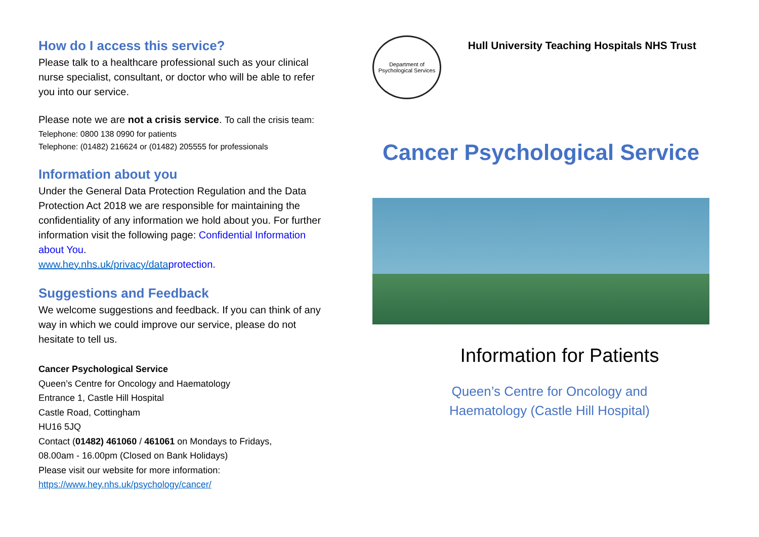How do I access this service?
Please talk to a healthcare professional such as your clinical nurse specialist, consultant, or doctor who will be able to refer you into our service.
Please note we are not a crisis service. To call the crisis team:
Telephone: 0800 138 0990 for patients
Telephone: (01482) 216624 or (01482) 205555 for professionals
Information about you
Under the General Data Protection Regulation and the Data Protection Act 2018 we are responsible for maintaining the confidentiality of any information we hold about you. For further information visit the following page: Confidential Information about You.
www.hey.nhs.uk/privacy/data protection.
Suggestions and Feedback
We welcome suggestions and feedback. If you can think of any way in which we could improve our service, please do not hesitate to tell us.
Cancer Psychological Service
Queen’s Centre for Oncology and Haematology
Entrance 1, Castle Hill Hospital
Castle Road, Cottingham
HU16 5JQ
Contact (01482) 461060 / 461061 on Mondays to Fridays,
08.00am - 16.00pm (Closed on Bank Holidays)
Please visit our website for more information:
https://www.hey.nhs.uk/psychology/cancer/
Department of Psychological Services
Hull University Teaching Hospitals NHS Trust
Cancer Psychological Service
Information for Patients
Queen’s Centre for Oncology and
Haematology (Castle Hill Hospital)